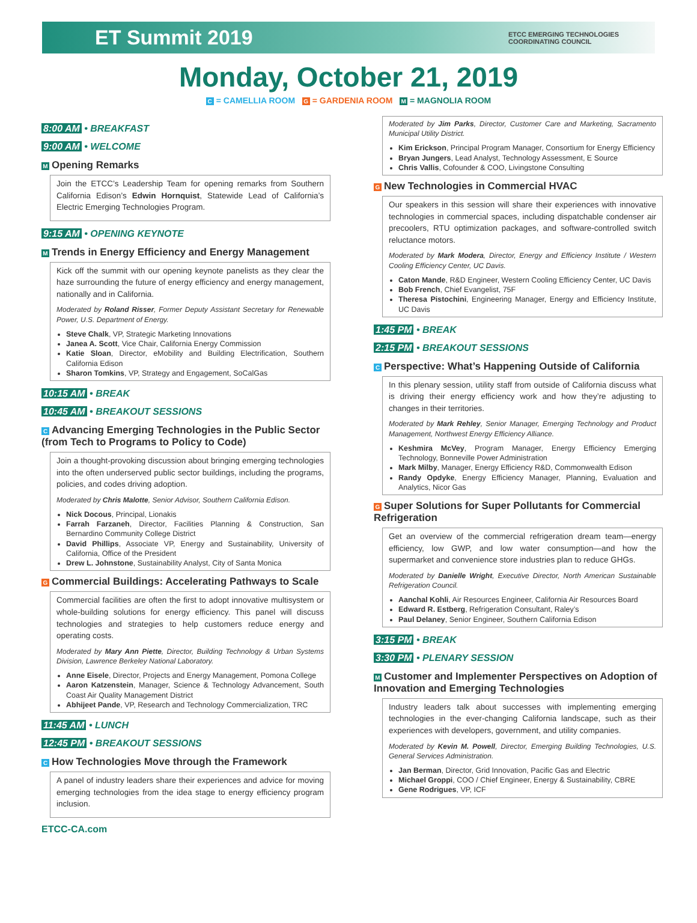ET Summit 2019
ETCC EMERGING TECHNOLOGIES
COORDINATING COUNCIL
Monday, October 21, 2019
C = CAMELLIA ROOM G = GARDENIA ROOM M = MAGNOLIA ROOM
8:00 AM • BREAKFAST
9:00 AM • WELCOME
M Opening Remarks
Join the ETCC’s Leadership Team for opening remarks from Southern California Edison’s Edwin Hornquist, Statewide Lead of California’s Electric Emerging Technologies Program.
9:15 AM • OPENING KEYNOTE
M Trends in Energy Efficiency and Energy Management
Kick off the summit with our opening keynote panelists as they clear the haze surrounding the future of energy efficiency and energy management, nationally and in California.
Moderated by Roland Risser, Former Deputy Assistant Secretary for Renewable Power, U.S. Department of Energy.
Steve Chalk, VP, Strategic Marketing Innovations
Janea A. Scott, Vice Chair, California Energy Commission
Katie Sloan, Director, eMobility and Building Electrification, Southern California Edison
Sharon Tomkins, VP, Strategy and Engagement, SoCalGas
10:15 AM • BREAK
10:45 AM • BREAKOUT SESSIONS
C Advancing Emerging Technologies in the Public Sector (from Tech to Programs to Policy to Code)
Join a thought-provoking discussion about bringing emerging technologies into the often underserved public sector buildings, including the programs, policies, and codes driving adoption.
Moderated by Chris Malotte, Senior Advisor, Southern California Edison.
Nick Docous, Principal, Lionakis
Farrah Farzaneh, Director, Facilities Planning & Construction, San Bernardino Community College District
David Phillips, Associate VP, Energy and Sustainability, University of California, Office of the President
Drew L. Johnstone, Sustainability Analyst, City of Santa Monica
G Commercial Buildings: Accelerating Pathways to Scale
Commercial facilities are often the first to adopt innovative multisystem or whole-building solutions for energy efficiency. This panel will discuss technologies and strategies to help customers reduce energy and operating costs.
Moderated by Mary Ann Piette, Director, Building Technology & Urban Systems Division, Lawrence Berkeley National Laboratory.
Anne Eisele, Director, Projects and Energy Management, Pomona College
Aaron Katzenstein, Manager, Science & Technology Advancement, South Coast Air Quality Management District
Abhijeet Pande, VP, Research and Technology Commercialization, TRC
11:45 AM • LUNCH
12:45 PM • BREAKOUT SESSIONS
C How Technologies Move through the Framework
A panel of industry leaders share their experiences and advice for moving emerging technologies from the idea stage to energy efficiency program inclusion.
ETCC-CA.com
Moderated by Jim Parks, Director, Customer Care and Marketing, Sacramento Municipal Utility District.
Kim Erickson, Principal Program Manager, Consortium for Energy Efficiency
Bryan Jungers, Lead Analyst, Technology Assessment, E Source
Chris Vallis, Cofounder & COO, Livingstone Consulting
G New Technologies in Commercial HVAC
Our speakers in this session will share their experiences with innovative technologies in commercial spaces, including dispatchable condenser air precoolers, RTU optimization packages, and software-controlled switch reluctance motors.
Moderated by Mark Modera, Director, Energy and Efficiency Institute / Western Cooling Efficiency Center, UC Davis.
Caton Mande, R&D Engineer, Western Cooling Efficiency Center, UC Davis
Bob French, Chief Evangelist, 75F
Theresa Pistochini, Engineering Manager, Energy and Efficiency Institute, UC Davis
1:45 PM • BREAK
2:15 PM • BREAKOUT SESSIONS
C Perspective: What’s Happening Outside of California
In this plenary session, utility staff from outside of California discuss what is driving their energy efficiency work and how they’re adjusting to changes in their territories.
Moderated by Mark Rehley, Senior Manager, Emerging Technology and Product Management, Northwest Energy Efficiency Alliance.
Keshmira McVey, Program Manager, Energy Efficiency Emerging Technology, Bonneville Power Administration
Mark Milby, Manager, Energy Efficiency R&D, Commonwealth Edison
Randy Opdyke, Energy Efficiency Manager, Planning, Evaluation and Analytics, Nicor Gas
G Super Solutions for Super Pollutants for Commercial Refrigeration
Get an overview of the commercial refrigeration dream team—energy efficiency, low GWP, and low water consumption—and how the supermarket and convenience store industries plan to reduce GHGs.
Moderated by Danielle Wright, Executive Director, North American Sustainable Refrigeration Council.
Aanchal Kohli, Air Resources Engineer, California Air Resources Board
Edward R. Estberg, Refrigeration Consultant, Raley’s
Paul Delaney, Senior Engineer, Southern California Edison
3:15 PM • BREAK
3:30 PM • PLENARY SESSION
M Customer and Implementer Perspectives on Adoption of Innovation and Emerging Technologies
Industry leaders talk about successes with implementing emerging technologies in the ever-changing California landscape, such as their experiences with developers, government, and utility companies.
Moderated by Kevin M. Powell, Director, Emerging Building Technologies, U.S. General Services Administration.
Jan Berman, Director, Grid Innovation, Pacific Gas and Electric
Michael Groppi, COO / Chief Engineer, Energy & Sustainability, CBRE
Gene Rodrigues, VP, ICF